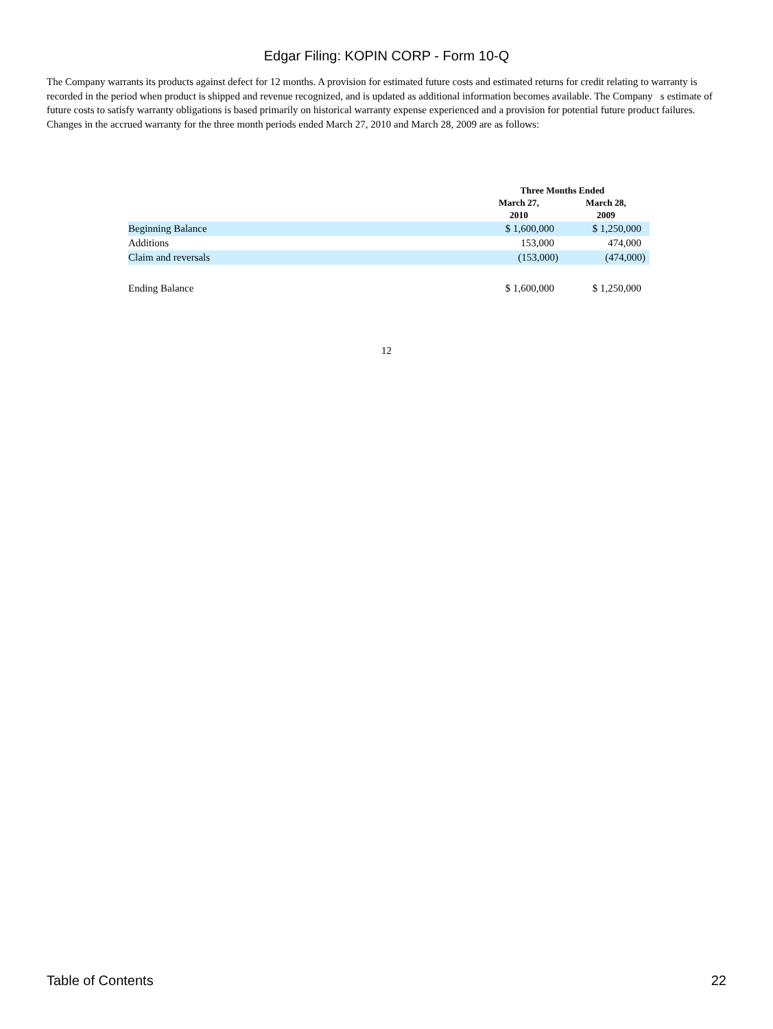Edgar Filing: KOPIN CORP - Form 10-Q
The Company warrants its products against defect for 12 months. A provision for estimated future costs and estimated returns for credit relating to warranty is recorded in the period when product is shipped and revenue recognized, and is updated as additional information becomes available. The Company s estimate of future costs to satisfy warranty obligations is based primarily on historical warranty expense experienced and a provision for potential future product failures. Changes in the accrued warranty for the three month periods ended March 27, 2010 and March 28, 2009 are as follows:
| | Three Months Ended | |
| --- | --- | --- |
| | March 27, 2010 | March 28, 2009 |
| Beginning Balance | $ 1,600,000 | $ 1,250,000 |
| Additions | 153,000 | 474,000 |
| Claim and reversals | (153,000) | (474,000) |
| Ending Balance | $ 1,600,000 | $ 1,250,000 |
12
Table of Contents 22